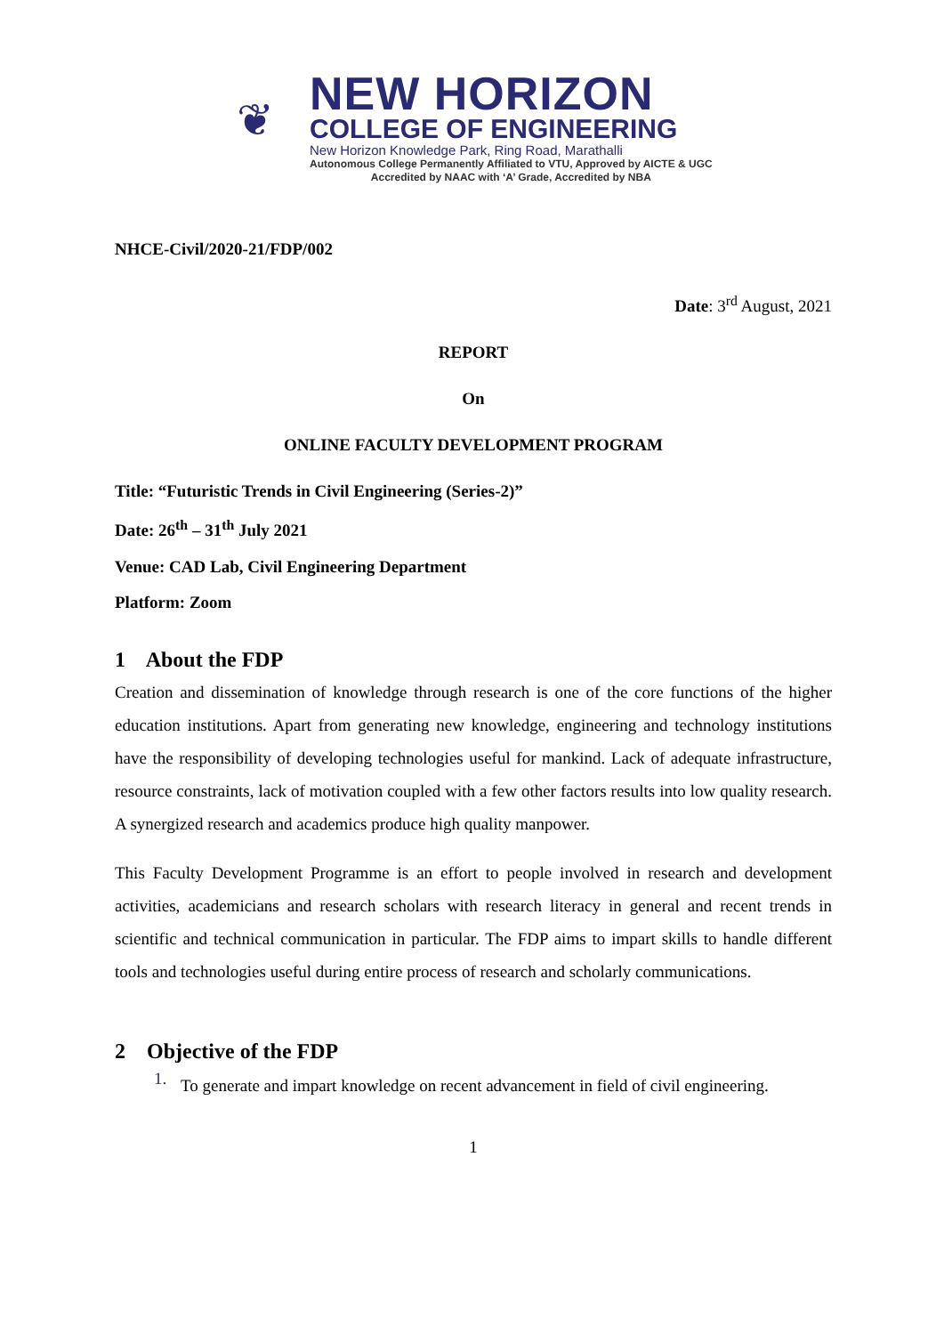❦
NEW HORIZON
COLLEGE OF ENGINEERING
New Horizon Knowledge Park, Ring Road, Marathalli
Autonomous College Permanently Affiliated to VTU, Approved by AICTE & UGC
Accredited by NAAC with ‘A’ Grade, Accredited by NBA
NHCE-Civil/2020-21/FDP/002
Date: 3<sup>rd</sup> August, 2021
REPORT
On
ONLINE FACULTY DEVELOPMENT PROGRAM
Title: “Futuristic Trends in Civil Engineering (Series-2)”
Date: 26<sup>th</sup> – 31<sup>th</sup> July 2021
Venue: CAD Lab, Civil Engineering Department
Platform: Zoom
1 About the FDP
Creation and dissemination of knowledge through research is one of the core functions of the higher education institutions. Apart from generating new knowledge, engineering and technology institutions have the responsibility of developing technologies useful for mankind. Lack of adequate infrastructure, resource constraints, lack of motivation coupled with a few other factors results into low quality research. A synergized research and academics produce high quality manpower.
This Faculty Development Programme is an effort to people involved in research and development activities, academicians and research scholars with research literacy in general and recent trends in scientific and technical communication in particular. The FDP aims to impart skills to handle different tools and technologies useful during entire process of research and scholarly communications.
2 Objective of the FDP
1.
To generate and impart knowledge on recent advancement in field of civil engineering.
1